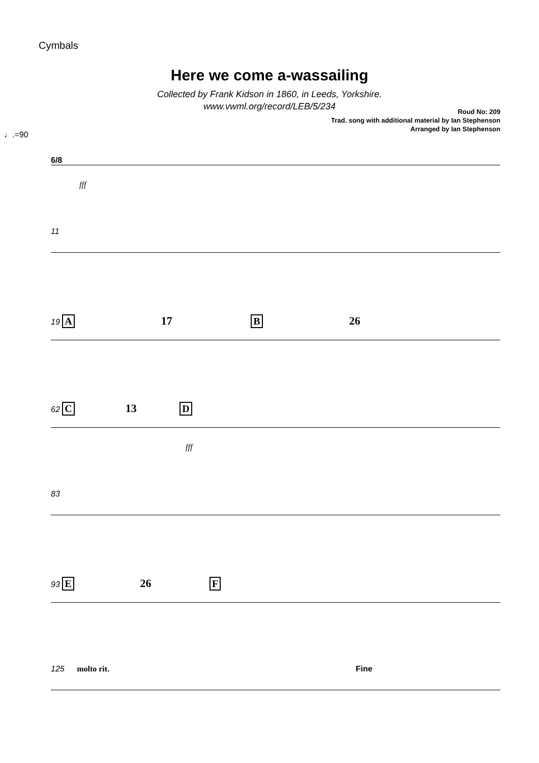Cymbals
Here we come a-wassailing
Collected by Frank Kidson in 1860, in Leeds, Yorkshire.
www.vwml.org/record/LEB/5/234
Roud No: 209
Trad. song with additional material by Ian Stephenson
Arranged by Ian Stephenson
♩.=90
6/8
fff
11
19 A 17 B 26
62 C 13 D
fff
83
93 E 26 F
125 molto rit. Fine